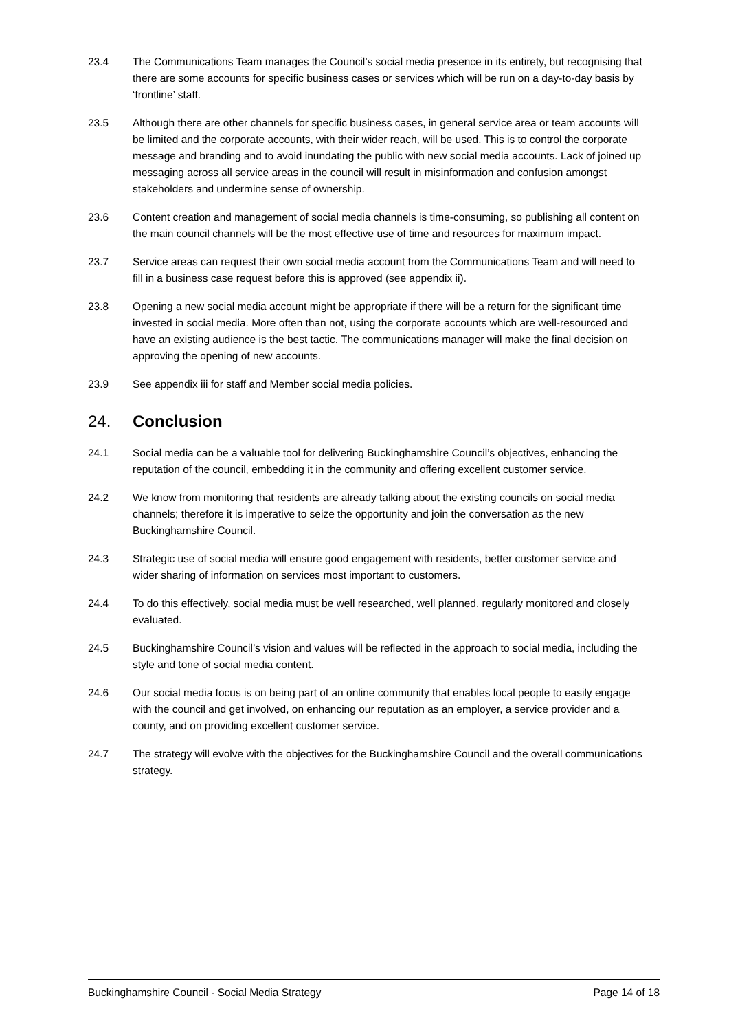23.4 The Communications Team manages the Council’s social media presence in its entirety, but recognising that there are some accounts for specific business cases or services which will be run on a day-to-day basis by ‘frontline’ staff.
23.5 Although there are other channels for specific business cases, in general service area or team accounts will be limited and the corporate accounts, with their wider reach, will be used. This is to control the corporate message and branding and to avoid inundating the public with new social media accounts. Lack of joined up messaging across all service areas in the council will result in misinformation and confusion amongst stakeholders and undermine sense of ownership.
23.6 Content creation and management of social media channels is time-consuming, so publishing all content on the main council channels will be the most effective use of time and resources for maximum impact.
23.7 Service areas can request their own social media account from the Communications Team and will need to fill in a business case request before this is approved (see appendix ii).
23.8 Opening a new social media account might be appropriate if there will be a return for the significant time invested in social media. More often than not, using the corporate accounts which are well-resourced and have an existing audience is the best tactic. The communications manager will make the final decision on approving the opening of new accounts.
23.9 See appendix iii for staff and Member social media policies.
24. Conclusion
24.1 Social media can be a valuable tool for delivering Buckinghamshire Council’s objectives, enhancing the reputation of the council, embedding it in the community and offering excellent customer service.
24.2 We know from monitoring that residents are already talking about the existing councils on social media channels; therefore it is imperative to seize the opportunity and join the conversation as the new Buckinghamshire Council.
24.3 Strategic use of social media will ensure good engagement with residents, better customer service and wider sharing of information on services most important to customers.
24.4 To do this effectively, social media must be well researched, well planned, regularly monitored and closely evaluated.
24.5 Buckinghamshire Council’s vision and values will be reflected in the approach to social media, including the style and tone of social media content.
24.6 Our social media focus is on being part of an online community that enables local people to easily engage with the council and get involved, on enhancing our reputation as an employer, a service provider and a county, and on providing excellent customer service.
24.7 The strategy will evolve with the objectives for the Buckinghamshire Council and the overall communications strategy.
Buckinghamshire Council - Social Media Strategy Page 14 of 18